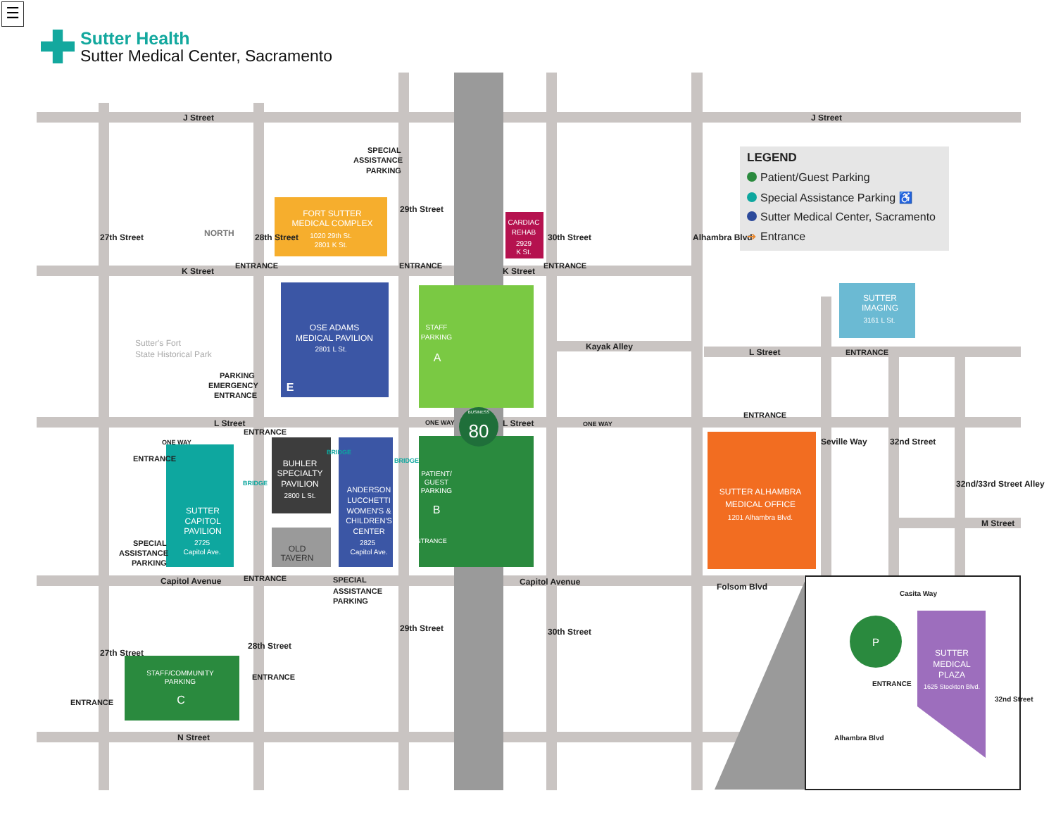☰
Sutter Health
Sutter Medical Center, Sacramento
J Street
J Street
27th Street
28th Street
29th Street
30th Street
Alhambra Blvd
NORTH
SPECIAL
ASSISTANCE
PARKING
K Street
K Street
ENTRANCE
ENTRANCE
ENTRANCE
Sutter's Fort
State Historical Park
Kayak Alley
L Street
ENTRANCE
PARKING
EMERGENCY
ENTRANCE
L Street
L Street
ENTRANCE
ONE WAY
ONE WAY
ONE WAY
ENTRANCE
Seville Way
32nd Street
32nd/33rd Street Alley
ENTRANCE
M Street
SPECIAL
ASSISTANCE
PARKING
Capitol Avenue
Capitol Avenue
ENTRANCE
SPECIAL
ASSISTANCE
PARKING
Folsom Blvd
Casita Way
27th Street
28th Street
29th Street
30th Street
ENTRANCE
ENTRANCE
ENTRANCE
Alhambra Blvd
32nd Street
N Street
FORT SUTTER
MEDICAL COMPLEX
1020 29th St.
2801 K St.
CARDIAC
REHAB
2929
K St.
OSE ADAMS
MEDICAL PAVILION
2801 L St.
E
STAFF
PARKING
A
BUSINESS
80
SUTTER
IMAGING
3161 L St.
BUHLER
SPECIALTY
PAVILION
2800 L St.
ANDERSON
LUCCHETTI
WOMEN'S &
CHILDREN'S
CENTER
2825
Capitol Ave.
PATIENT/
GUEST
PARKING
B
ENTRANCE
SUTTER
CAPITOL
PAVILION
2725
Capitol Ave.
OLD
TAVERN
SUTTER ALHAMBRA
MEDICAL OFFICE
1201 Alhambra Blvd.
STAFF/COMMUNITY
PARKING
C
P
SUTTER
MEDICAL
PLAZA
1625 Stockton Blvd.
BRIDGE
BRIDGE
BRIDGE
LEGEND
Patient/Guest Parking
Special Assistance Parking ♿
Sutter Medical Center, Sacramento
➔
Entrance